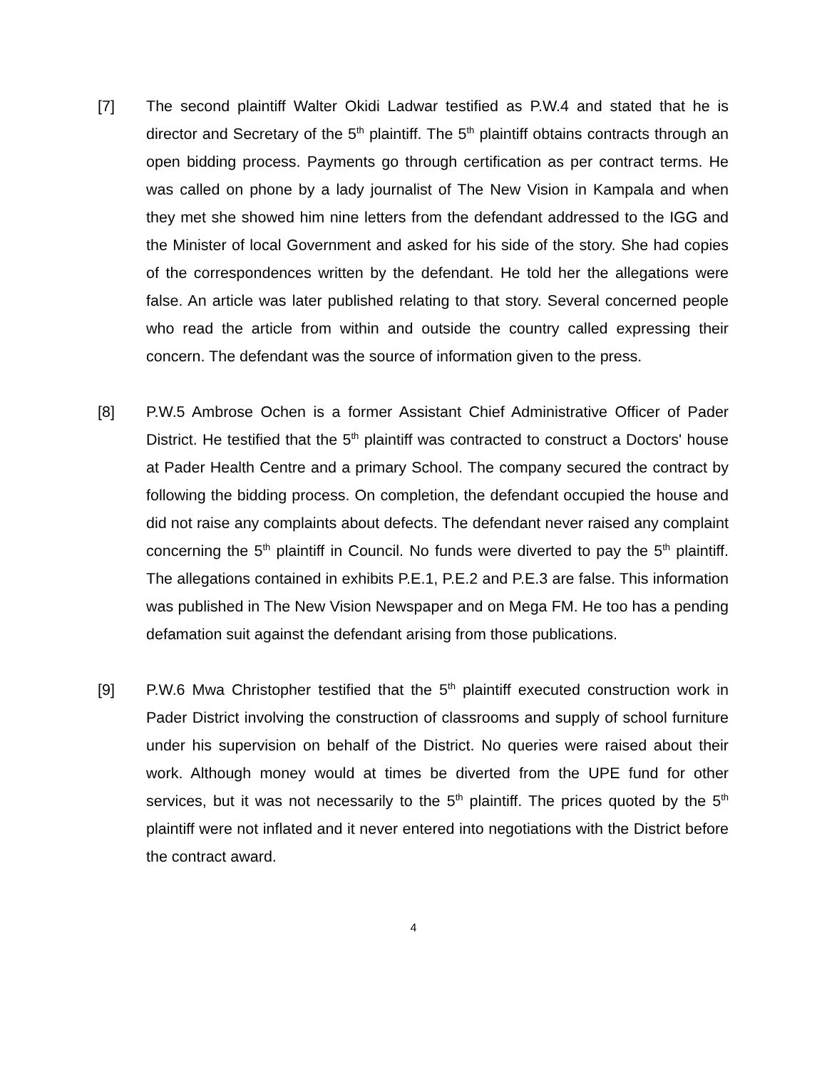[7] The second plaintiff Walter Okidi Ladwar testified as P.W.4 and stated that he is director and Secretary of the 5<sup>th</sup> plaintiff. The 5<sup>th</sup> plaintiff obtains contracts through an open bidding process. Payments go through certification as per contract terms. He was called on phone by a lady journalist of The New Vision in Kampala and when they met she showed him nine letters from the defendant addressed to the IGG and the Minister of local Government and asked for his side of the story. She had copies of the correspondences written by the defendant. He told her the allegations were false. An article was later published relating to that story. Several concerned people who read the article from within and outside the country called expressing their concern. The defendant was the source of information given to the press.
[8] P.W.5 Ambrose Ochen is a former Assistant Chief Administrative Officer of Pader District. He testified that the 5<sup>th</sup> plaintiff was contracted to construct a Doctors' house at Pader Health Centre and a primary School. The company secured the contract by following the bidding process. On completion, the defendant occupied the house and did not raise any complaints about defects. The defendant never raised any complaint concerning the 5<sup>th</sup> plaintiff in Council. No funds were diverted to pay the 5<sup>th</sup> plaintiff. The allegations contained in exhibits P.E.1, P.E.2 and P.E.3 are false. This information was published in The New Vision Newspaper and on Mega FM. He too has a pending defamation suit against the defendant arising from those publications.
[9] P.W.6 Mwa Christopher testified that the 5<sup>th</sup> plaintiff executed construction work in Pader District involving the construction of classrooms and supply of school furniture under his supervision on behalf of the District. No queries were raised about their work. Although money would at times be diverted from the UPE fund for other services, but it was not necessarily to the 5<sup>th</sup> plaintiff. The prices quoted by the 5<sup>th</sup> plaintiff were not inflated and it never entered into negotiations with the District before the contract award.
4